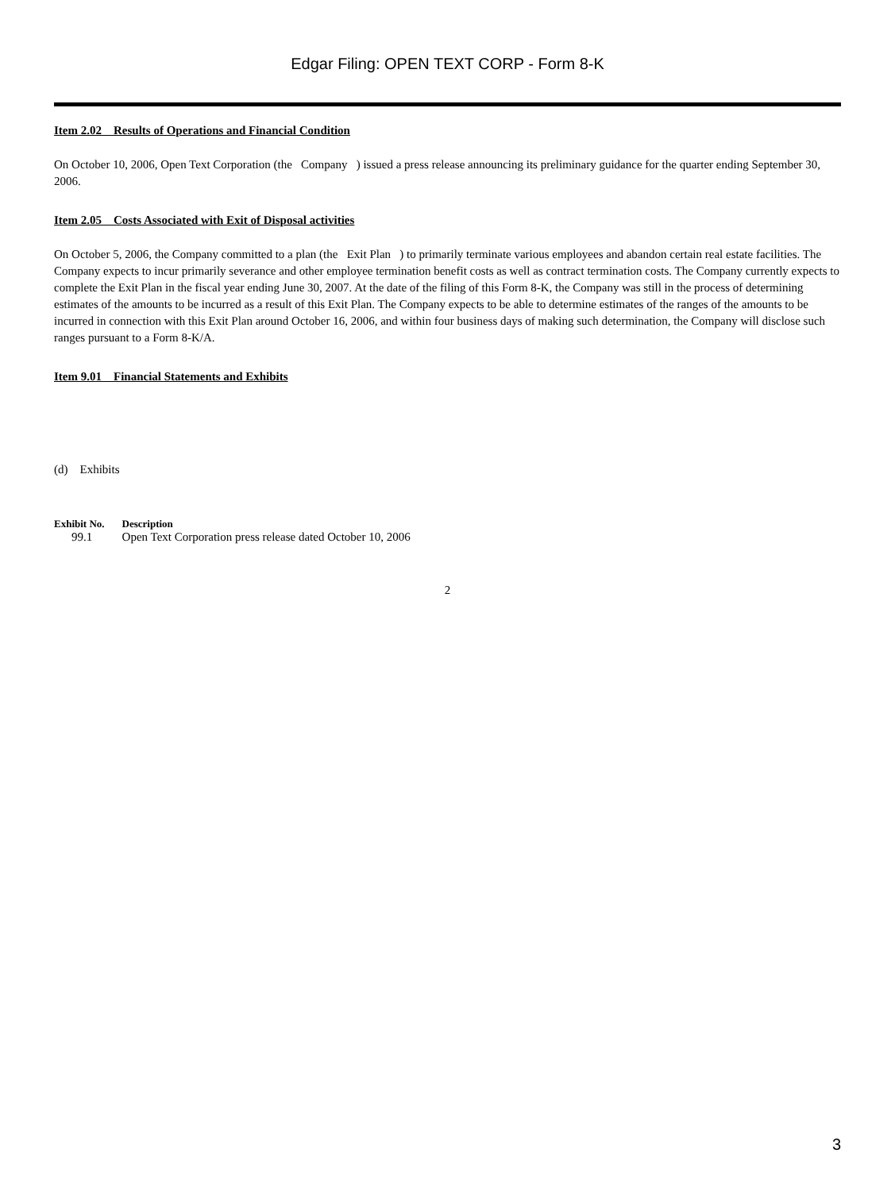Edgar Filing: OPEN TEXT CORP - Form 8-K
Item 2.02 Results of Operations and Financial Condition
On October 10, 2006, Open Text Corporation (the Company ) issued a press release announcing its preliminary guidance for the quarter ending September 30, 2006.
Item 2.05 Costs Associated with Exit of Disposal activities
On October 5, 2006, the Company committed to a plan (the Exit Plan ) to primarily terminate various employees and abandon certain real estate facilities. The Company expects to incur primarily severance and other employee termination benefit costs as well as contract termination costs. The Company currently expects to complete the Exit Plan in the fiscal year ending June 30, 2007. At the date of the filing of this Form 8-K, the Company was still in the process of determining estimates of the amounts to be incurred as a result of this Exit Plan. The Company expects to be able to determine estimates of the ranges of the amounts to be incurred in connection with this Exit Plan around October 16, 2006, and within four business days of making such determination, the Company will disclose such ranges pursuant to a Form 8-K/A.
Item 9.01 Financial Statements and Exhibits
(d) Exhibits
| Exhibit No. | Description |
| --- | --- |
| 99.1 | Open Text Corporation press release dated October 10, 2006 |
2
3